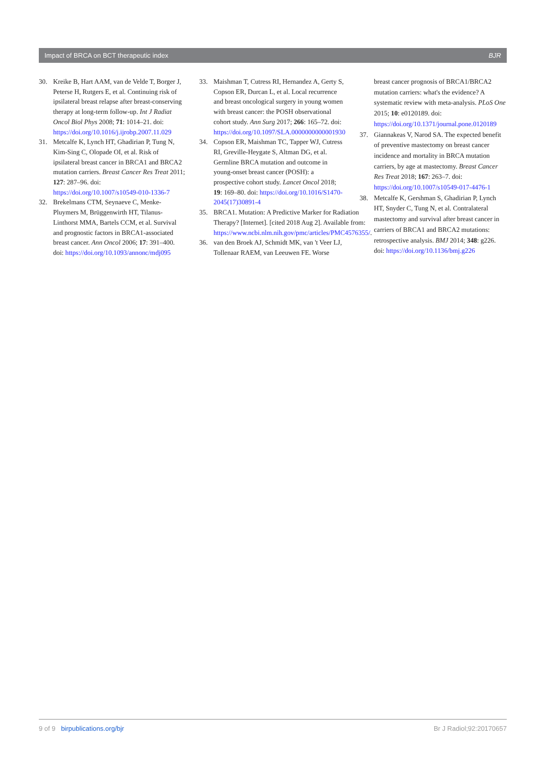Impact of BRCA on BCT therapeutic index BJR
30. Kreike B, Hart AAM, van de Velde T, Borger J, Peterse H, Rutgers E, et al. Continuing risk of ipsilateral breast relapse after breast-conserving therapy at long-term follow-up. Int J Radiat Oncol Biol Phys 2008; 71: 1014–21. doi: https://doi.org/10.1016/j.ijrobp.2007.11.029
31. Metcalfe K, Lynch HT, Ghadirian P, Tung N, Kim-Sing C, Olopade OI, et al. Risk of ipsilateral breast cancer in BRCA1 and BRCA2 mutation carriers. Breast Cancer Res Treat 2011; 127: 287–96. doi: https://doi.org/10.1007/s10549-010-1336-7
32. Brekelmans CTM, Seynaeve C, Menke-Pluymers M, Brüggenwirth HT, Tilanus-Linthorst MMA, Bartels CCM, et al. Survival and prognostic factors in BRCA1-associated breast cancer. Ann Oncol 2006; 17: 391–400. doi: https://doi.org/10.1093/annonc/mdj095
33. Maishman T, Cutress RI, Hernandez A, Gerty S, Copson ER, Durcan L, et al. Local recurrence and breast oncological surgery in young women with breast cancer: the POSH observational cohort study. Ann Surg 2017; 266: 165–72. doi: https://doi.org/10.1097/SLA.0000000000001930
34. Copson ER, Maishman TC, Tapper WJ, Cutress RI, Greville-Heygate S, Altman DG, et al. Germline BRCA mutation and outcome in young-onset breast cancer (POSH): a prospective cohort study. Lancet Oncol 2018; 19: 169–80. doi: https://doi.org/10.1016/S1470-2045(17)30891-4
35. BRCA1. Mutation: A Predictive Marker for Radiation Therapy? [Internet]. [cited 2018 Aug 2]. Available from: https://www.ncbi.nlm.nih.gov/pmc/articles/PMC4576355/.
36. van den Broek AJ, Schmidt MK, van 't Veer LJ, Tollenaar RAEM, van Leeuwen FE. Worse
breast cancer prognosis of BRCA1/BRCA2 mutation carriers: what's the evidence? A systematic review with meta-analysis. PLoS One 2015; 10: e0120189. doi: https://doi.org/10.1371/journal.pone.0120189
37. Giannakeas V, Narod SA. The expected benefit of preventive mastectomy on breast cancer incidence and mortality in BRCA mutation carriers, by age at mastectomy. Breast Cancer Res Treat 2018; 167: 263–7. doi: https://doi.org/10.1007/s10549-017-4476-1
38. Metcalfe K, Gershman S, Ghadirian P, Lynch HT, Snyder C, Tung N, et al. Contralateral mastectomy and survival after breast cancer in carriers of BRCA1 and BRCA2 mutations: retrospective analysis. BMJ 2014; 348: g226. doi: https://doi.org/10.1136/bmj.g226
9 of 9 birpublications.org/bjr Br J Radiol;92:20170657